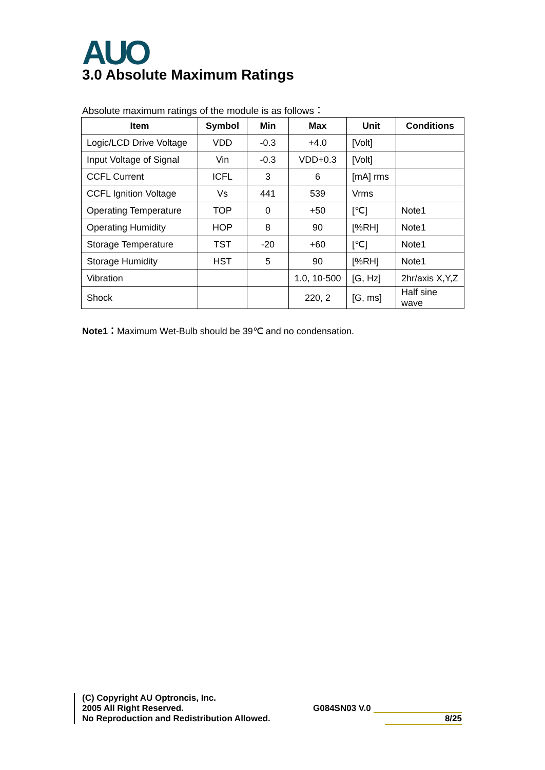AUO 3.0 Absolute Maximum Ratings
Absolute maximum ratings of the module is as follows：
| Item | Symbol | Min | Max | Unit | Conditions |
| --- | --- | --- | --- | --- | --- |
| Logic/LCD Drive Voltage | VDD | -0.3 | +4.0 | [Volt] | |
| Input Voltage of Signal | Vin | -0.3 | VDD+0.3 | [Volt] | |
| CCFL Current | ICFL | 3 | 6 | [mA] rms | |
| CCFL Ignition Voltage | Vs | 441 | 539 | Vrms | |
| Operating Temperature | TOP | 0 | +50 | [℃] | Note1 |
| Operating Humidity | HOP | 8 | 90 | [%RH] | Note1 |
| Storage Temperature | TST | -20 | +60 | [℃] | Note1 |
| Storage Humidity | HST | 5 | 90 | [%RH] | Note1 |
| Vibration | | | 1.0, 10-500 | [G, Hz] | 2hr/axis X,Y,Z |
| Shock | | | 220, 2 | [G, ms] | Half sine wave |
Note1：Maximum Wet-Bulb should be 39℃ and no condensation.
(C) Copyright AU Optroncis, Inc.
2005 All Right Reserved.
No Reproduction and Redistribution Allowed.
G084SN03 V.0
8/25